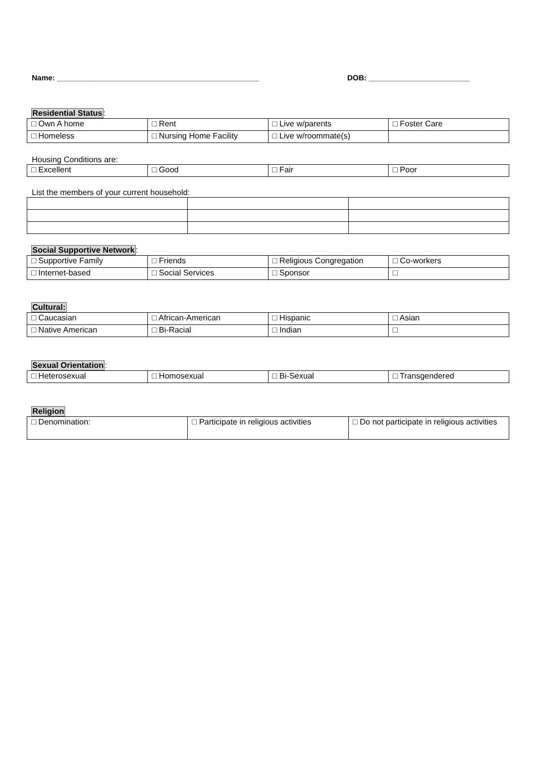Name: ________________________________________________ DOB: ________________________
Residential Status:
| □ Own A home | □ Rent | □ Live w/parents | □ Foster Care |
| □ Homeless | □ Nursing Home Facility | □ Live w/roommate(s) | |
Housing Conditions are:
| □ Excellent | □ Good | □ Fair | □ Poor |
List the members of your current household:
Social Supportive Network:
| □ Supportive Family | □ Friends | □ Religious Congregation | □ Co-workers |
| □ Internet-based | □ Social Services | □ Sponsor | □ |
Cultural:
| □ Caucasian | □ African-American | □ Hispanic | □ Asian |
| □ Native American | □ Bi-Racial | □ Indian | □ |
Sexual Orientation:
| □ Heterosexual | □ Homosexual | □ Bi-Sexual | □ Transgendered |
Religion
| □ Denomination: | □ Participate in religious activities | □ Do not participate in religious activities |